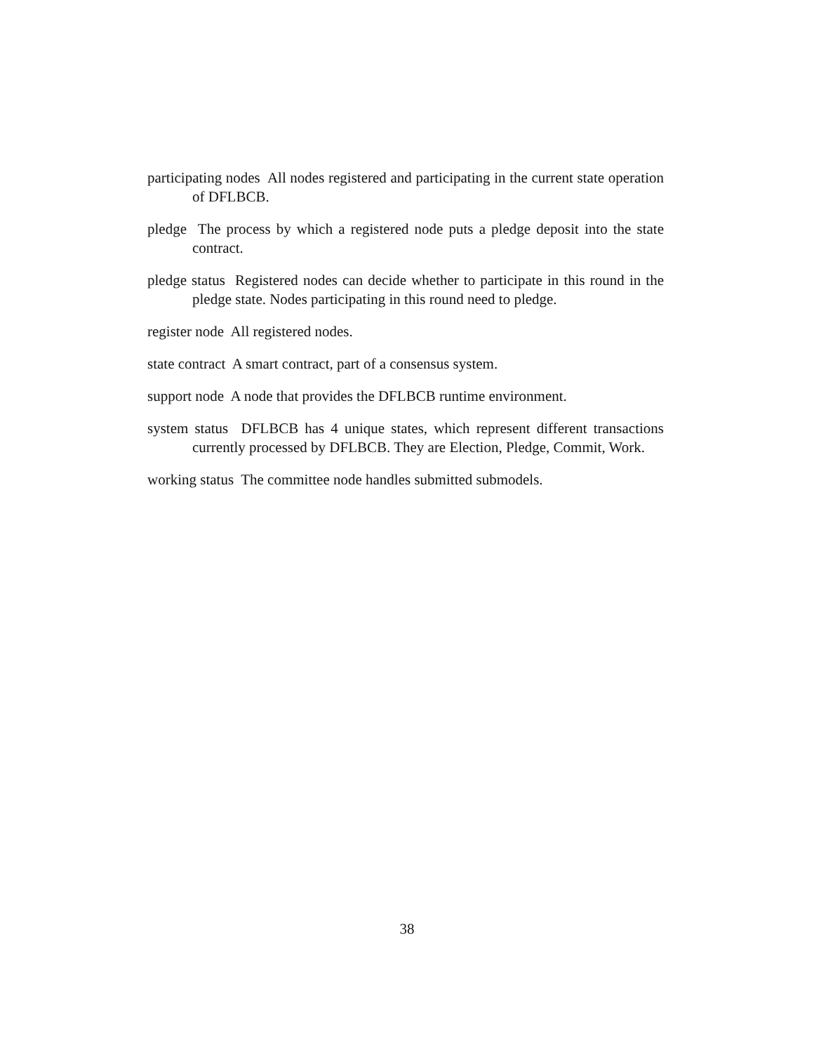participating nodes All nodes registered and participating in the current state operation of DFLBCB.
pledge The process by which a registered node puts a pledge deposit into the state contract.
pledge status Registered nodes can decide whether to participate in this round in the pledge state. Nodes participating in this round need to pledge.
register node All registered nodes.
state contract A smart contract, part of a consensus system.
support node A node that provides the DFLBCB runtime environment.
system status DFLBCB has 4 unique states, which represent different transactions currently processed by DFLBCB. They are Election, Pledge, Commit, Work.
working status The committee node handles submitted submodels.
38